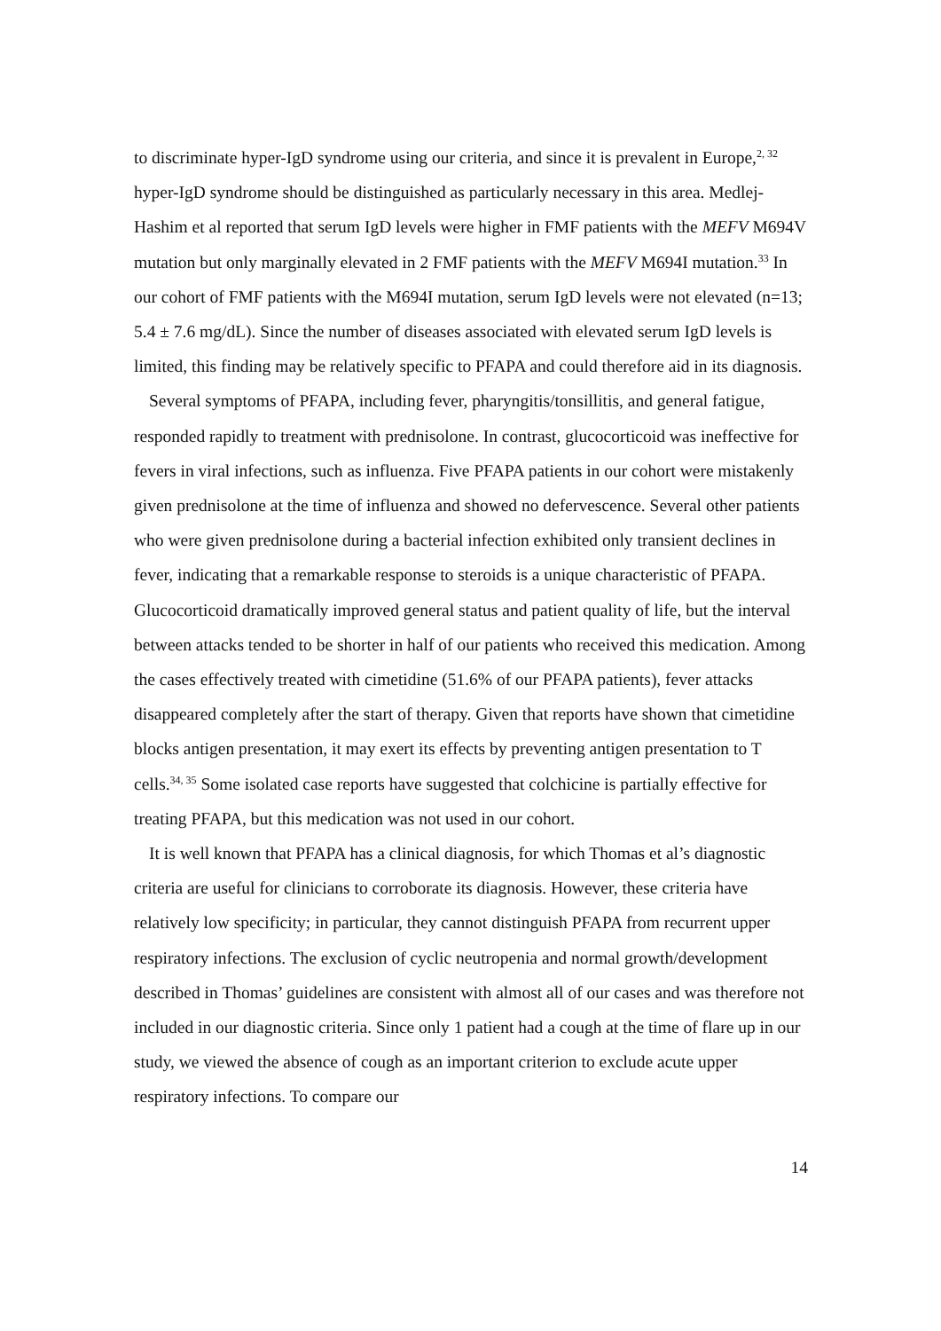to discriminate hyper-IgD syndrome using our criteria, and since it is prevalent in Europe,<sup>2, 32</sup> hyper-IgD syndrome should be distinguished as particularly necessary in this area. Medlej-Hashim et al reported that serum IgD levels were higher in FMF patients with the MEFV M694V mutation but only marginally elevated in 2 FMF patients with the MEFV M694I mutation.<sup>33</sup> In our cohort of FMF patients with the M694I mutation, serum IgD levels were not elevated (n=13; 5.4 ± 7.6 mg/dL). Since the number of diseases associated with elevated serum IgD levels is limited, this finding may be relatively specific to PFAPA and could therefore aid in its diagnosis.
Several symptoms of PFAPA, including fever, pharyngitis/tonsillitis, and general fatigue, responded rapidly to treatment with prednisolone. In contrast, glucocorticoid was ineffective for fevers in viral infections, such as influenza. Five PFAPA patients in our cohort were mistakenly given prednisolone at the time of influenza and showed no defervescence. Several other patients who were given prednisolone during a bacterial infection exhibited only transient declines in fever, indicating that a remarkable response to steroids is a unique characteristic of PFAPA. Glucocorticoid dramatically improved general status and patient quality of life, but the interval between attacks tended to be shorter in half of our patients who received this medication. Among the cases effectively treated with cimetidine (51.6% of our PFAPA patients), fever attacks disappeared completely after the start of therapy. Given that reports have shown that cimetidine blocks antigen presentation, it may exert its effects by preventing antigen presentation to T cells.<sup>34, 35</sup> Some isolated case reports have suggested that colchicine is partially effective for treating PFAPA, but this medication was not used in our cohort.
It is well known that PFAPA has a clinical diagnosis, for which Thomas et al’s diagnostic criteria are useful for clinicians to corroborate its diagnosis. However, these criteria have relatively low specificity; in particular, they cannot distinguish PFAPA from recurrent upper respiratory infections. The exclusion of cyclic neutropenia and normal growth/development described in Thomas’ guidelines are consistent with almost all of our cases and was therefore not included in our diagnostic criteria. Since only 1 patient had a cough at the time of flare up in our study, we viewed the absence of cough as an important criterion to exclude acute upper respiratory infections. To compare our
14